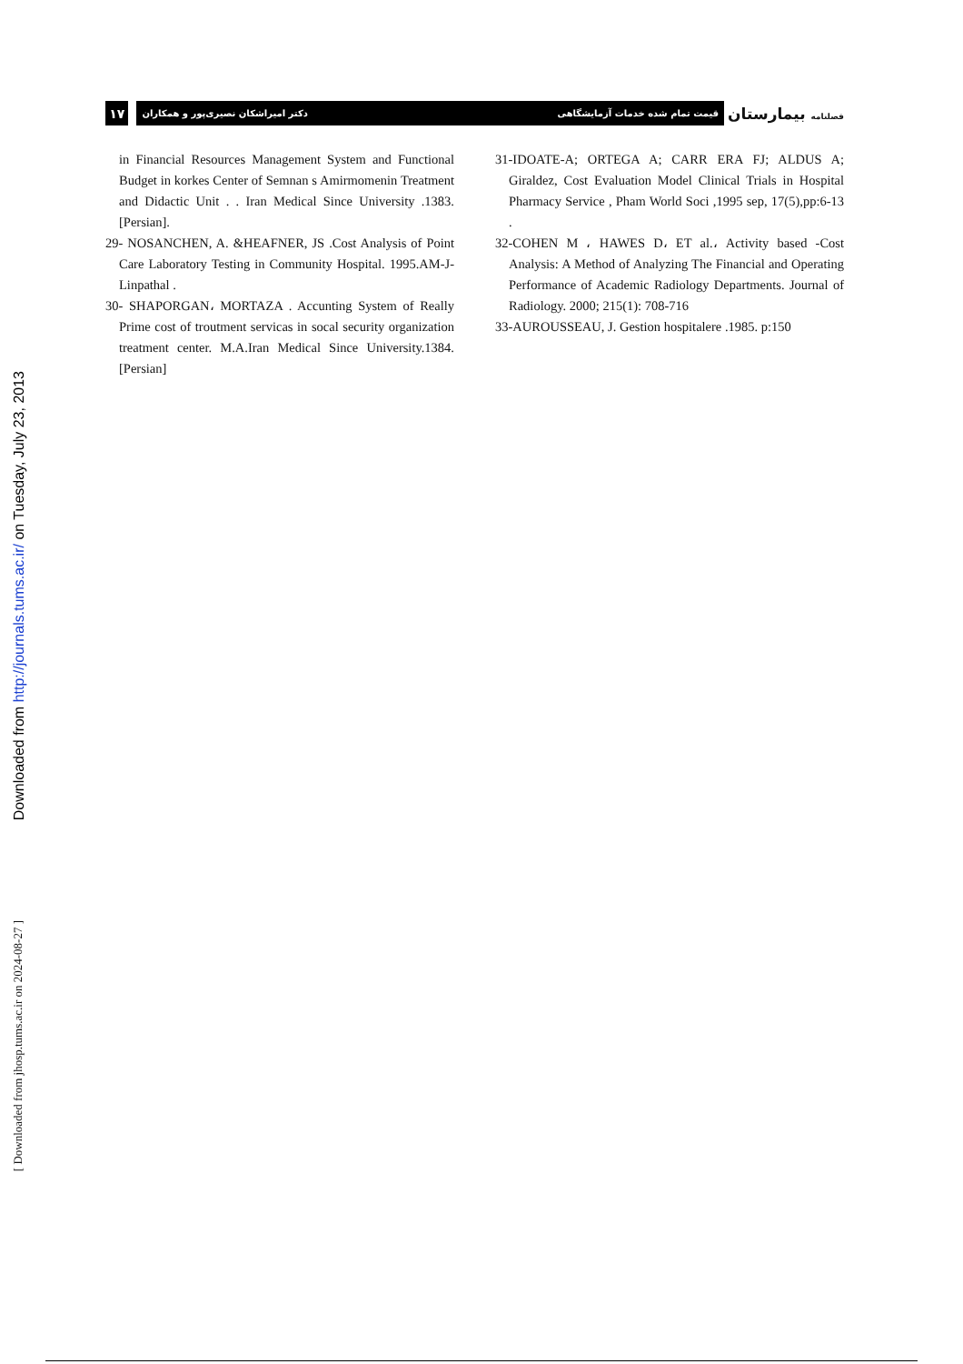١٧
دکتر امیراشکان نصیری‌پور و همکاران قیمت تمام شده خدمات آزمایشگاهی
فصلنامه بیمارستان
in Financial Resources Management System and Functional Budget in korkes Center of Semnan s Amirmomenin Treatment and Didactic Unit . . Iran Medical Since University .1383. [Persian].
29- NOSANCHEN, A. &HEAFNER, JS .Cost Analysis of Point Care Laboratory Testing in Community Hospital. 1995.AM-J-Linpathal .
30- SHAPORGAN، MORTAZA . Accunting System of Really Prime cost of troutment servicas in socal security organization treatment center. M.A.Iran Medical Since University.1384. [Persian]
31-IDOATE-A; ORTEGA A; CARR ERA FJ; ALDUS A; Giraldez, Cost Evaluation Model Clinical Trials in Hospital Pharmacy Service , Pham World Soci ,1995 sep, 17(5),pp:6-13 .
32-COHEN M ، HAWES D، ET al.، Activity based -Cost Analysis: A Method of Analyzing The Financial and Operating Performance of Academic Radiology Departments. Journal of Radiology. 2000; 215(1): 708-716
33-AUROUSSEAU, J. Gestion hospitalere .1985. p:150
Downloaded from http://journals.tums.ac.ir/ on Tuesday, July 23, 2013
[ Downloaded from jhosp.tums.ac.ir on 2024-08-27 ]